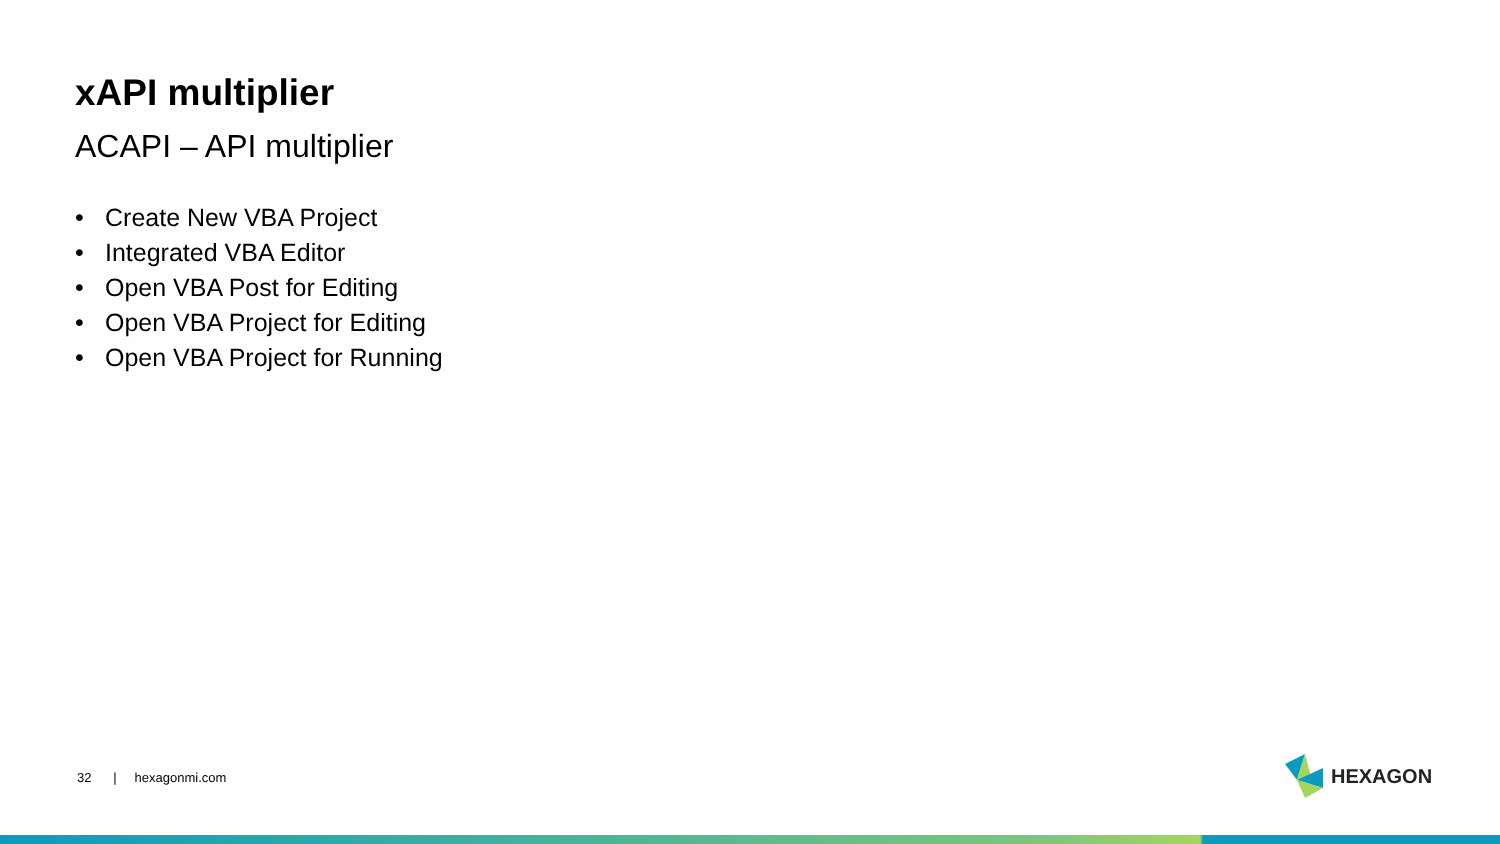xAPI multiplier
ACAPI – API multiplier
• Create New VBA Project
• Integrated VBA Editor
• Open VBA Post for Editing
• Open VBA Project for Editing
• Open VBA Project for Running
32 | hexagonmi.com HEXAGON